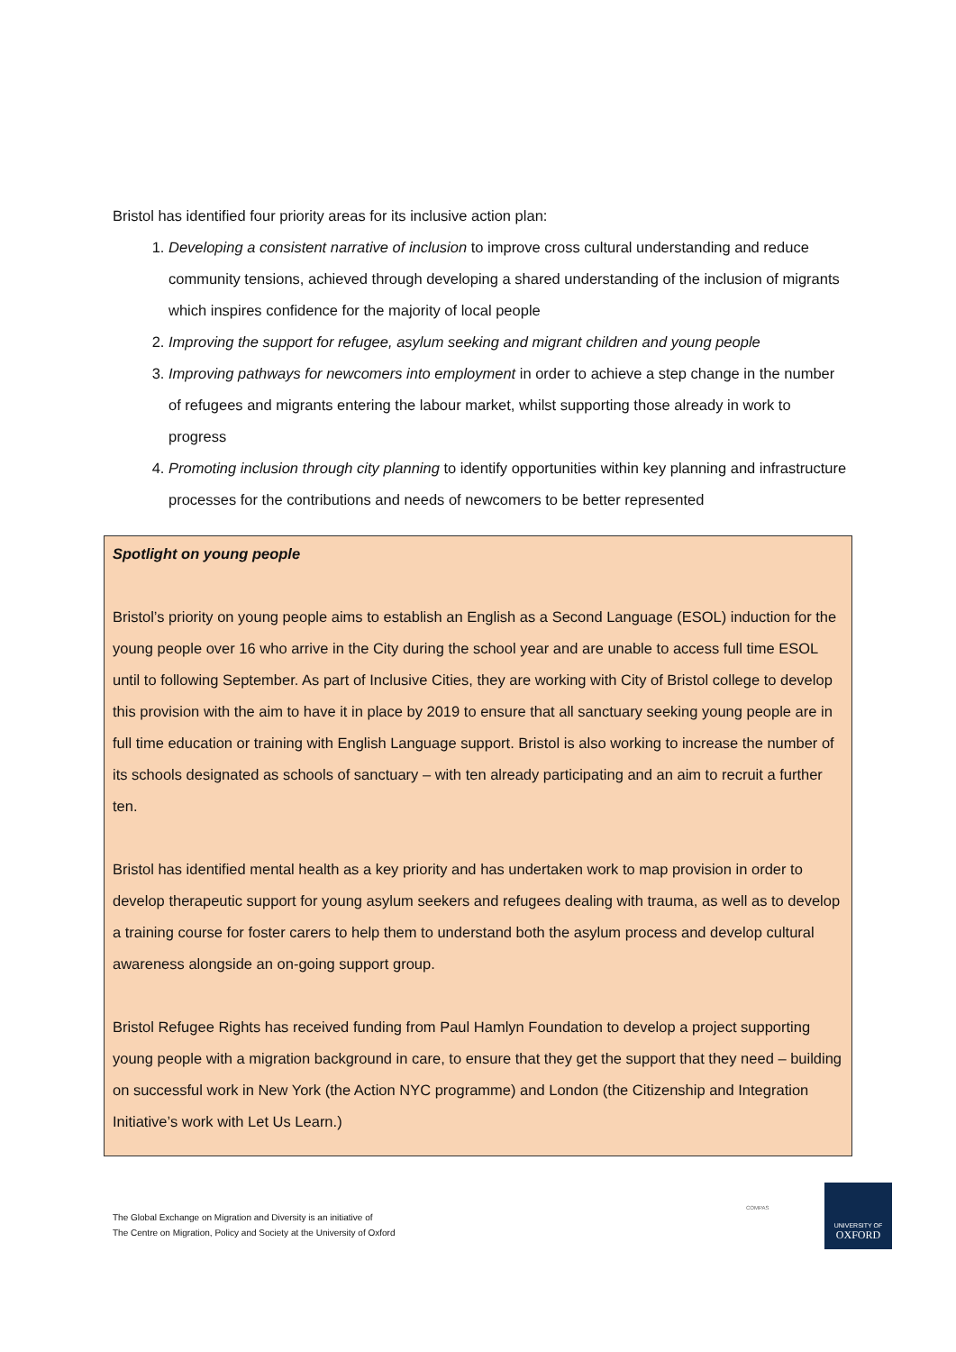Bristol has identified four priority areas for its inclusive action plan:
1. Developing a consistent narrative of inclusion to improve cross cultural understanding and reduce community tensions, achieved through developing a shared understanding of the inclusion of migrants which inspires confidence for the majority of local people
2. Improving the support for refugee, asylum seeking and migrant children and young people
3. Improving pathways for newcomers into employment in order to achieve a step change in the number of refugees and migrants entering the labour market, whilst supporting those already in work to progress
4. Promoting inclusion through city planning to identify opportunities within key planning and infrastructure processes for the contributions and needs of newcomers to be better represented
Spotlight on young people
Bristol’s priority on young people aims to establish an English as a Second Language (ESOL) induction for the young people over 16 who arrive in the City during the school year and are unable to access full time ESOL until to following September. As part of Inclusive Cities, they are working with City of Bristol college to develop this provision with the aim to have it in place by 2019 to ensure that all sanctuary seeking young people are in full time education or training with English Language support. Bristol is also working to increase the number of its schools designated as schools of sanctuary – with ten already participating and an aim to recruit a further ten.
Bristol has identified mental health as a key priority and has undertaken work to map provision in order to develop therapeutic support for young asylum seekers and refugees dealing with trauma, as well as to develop a training course for foster carers to help them to understand both the asylum process and develop cultural awareness alongside an on-going support group.
Bristol Refugee Rights has received funding from Paul Hamlyn Foundation to develop a project supporting young people with a migration background in care, to ensure that they get the support that they need – building on successful work in New York (the Action NYC programme) and London (the Citizenship and Integration Initiative’s work with Let Us Learn.)
The Global Exchange on Migration and Diversity is an initiative of
The Centre on Migration, Policy and Society at the University of Oxford
COMPAS
UNIVERSITY OF
OXFORD